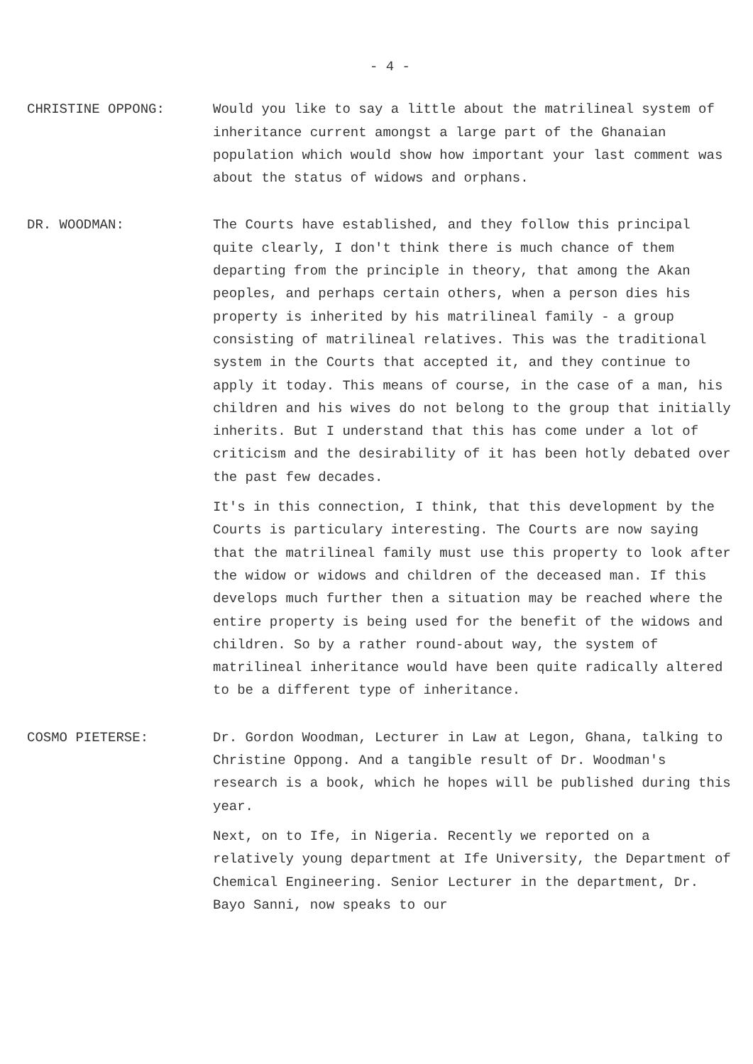- 4 -
CHRISTINE OPPONG: Would you like to say a little about the matrilineal system of inheritance current amongst a large part of the Ghanaian population which would show how important your last comment was about the status of widows and orphans.
DR. WOODMAN: The Courts have established, and they follow this principal quite clearly, I don't think there is much chance of them departing from the principle in theory, that among the Akan peoples, and perhaps certain others, when a person dies his property is inherited by his matrilineal family - a group consisting of matrilineal relatives. This was the traditional system in the Courts that accepted it, and they continue to apply it today. This means of course, in the case of a man, his children and his wives do not belong to the group that initially inherits. But I understand that this has come under a lot of criticism and the desirability of it has been hotly debated over the past few decades.
It's in this connection, I think, that this development by the Courts is particulary interesting. The Courts are now saying that the matrilineal family must use this property to look after the widow or widows and children of the deceased man. If this develops much further then a situation may be reached where the entire property is being used for the benefit of the widows and children. So by a rather round-about way, the system of matrilineal inheritance would have been quite radically altered to be a different type of inheritance.
COSMO PIETERSE: Dr. Gordon Woodman, Lecturer in Law at Legon, Ghana, talking to Christine Oppong. And a tangible result of Dr. Woodman's research is a book, which he hopes will be published during this year.
Next, on to Ife, in Nigeria. Recently we reported on a relatively young department at Ife University, the Department of Chemical Engineering. Senior Lecturer in the department, Dr. Bayo Sanni, now speaks to our